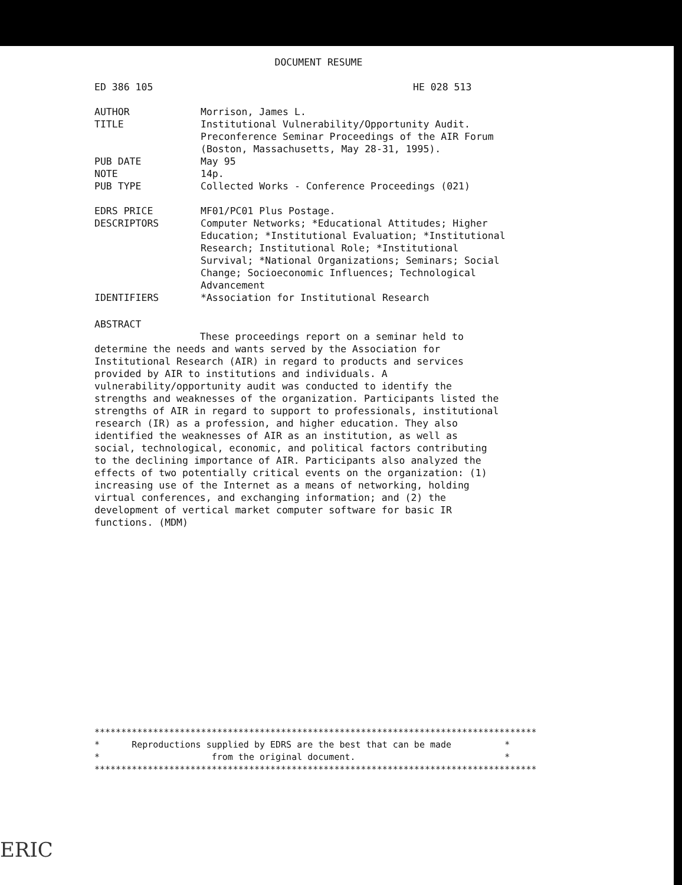DOCUMENT RESUME
ED 386 105 HE 028 513
AUTHOR Morrison, James L.
TITLE Institutional Vulnerability/Opportunity Audit.
Preconference Seminar Proceedings of the AIR Forum
(Boston, Massachusetts, May 28-31, 1995).
PUB DATE May 95
NOTE 14p.
PUB TYPE Collected Works - Conference Proceedings (021)
EDRS PRICE MF01/PC01 Plus Postage.
DESCRIPTORS Computer Networks; *Educational Attitudes; Higher
Education; *Institutional Evaluation; *Institutional
Research; Institutional Role; *Institutional
Survival; *National Organizations; Seminars; Social
Change; Socioeconomic Influences; Technological
Advancement
IDENTIFIERS *Association for Institutional Research
ABSTRACT
These proceedings report on a seminar held to
determine the needs and wants served by the Association for
Institutional Research (AIR) in regard to products and services
provided by AIR to institutions and individuals. A
vulnerability/opportunity audit was conducted to identify the
strengths and weaknesses of the organization. Participants listed the
strengths of AIR in regard to support to professionals, institutional
research (IR) as a profession, and higher education. They also
identified the weaknesses of AIR as an institution, as well as
social, technological, economic, and political factors contributing
to the declining importance of AIR. Participants also analyzed the
effects of two potentially critical events on the organization: (1)
increasing use of the Internet as a means of networking, holding
virtual conferences, and exchanging information; and (2) the
development of vertical market computer software for basic IR
functions. (MDM)
*********************************************************************************** * Reproductions supplied by EDRS are the best that can be made * * from the original document. * ***********************************************************************************
ERIC